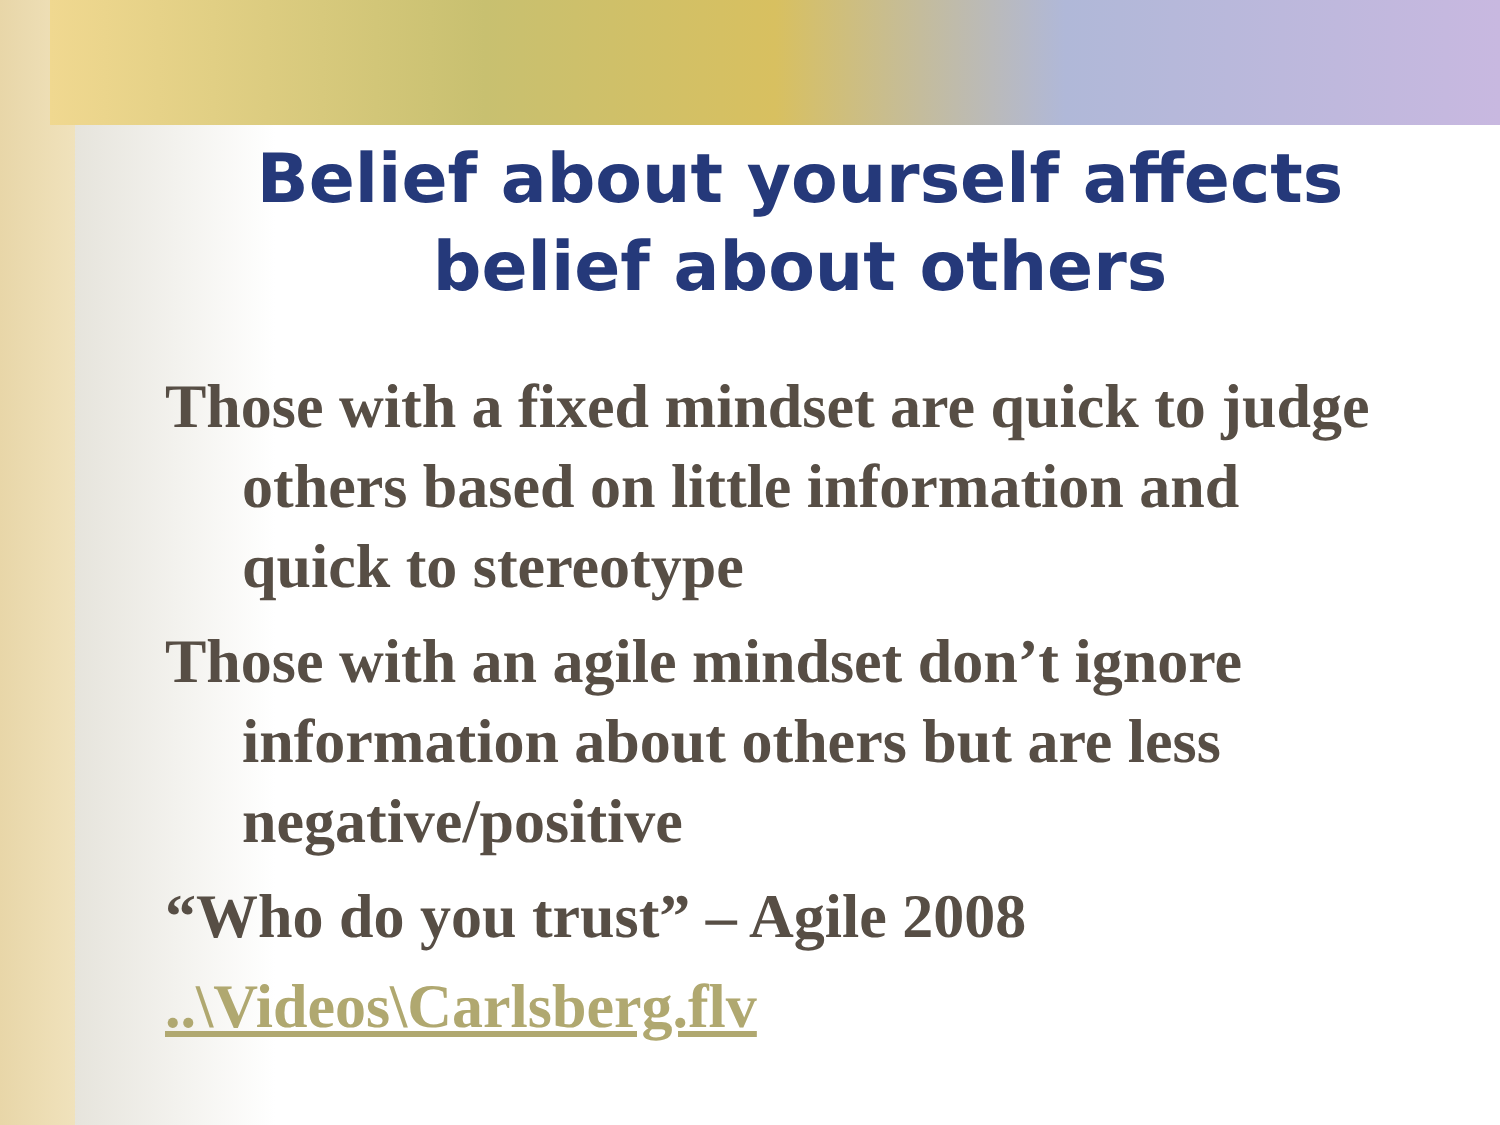Belief about yourself affects belief about others
Those with a fixed mindset are quick to judge others based on little information and quick to stereotype
Those with an agile mindset don’t ignore information about others but are less negative/positive
“Who do you trust” – Agile 2008
..\Videos\Carlsberg.flv